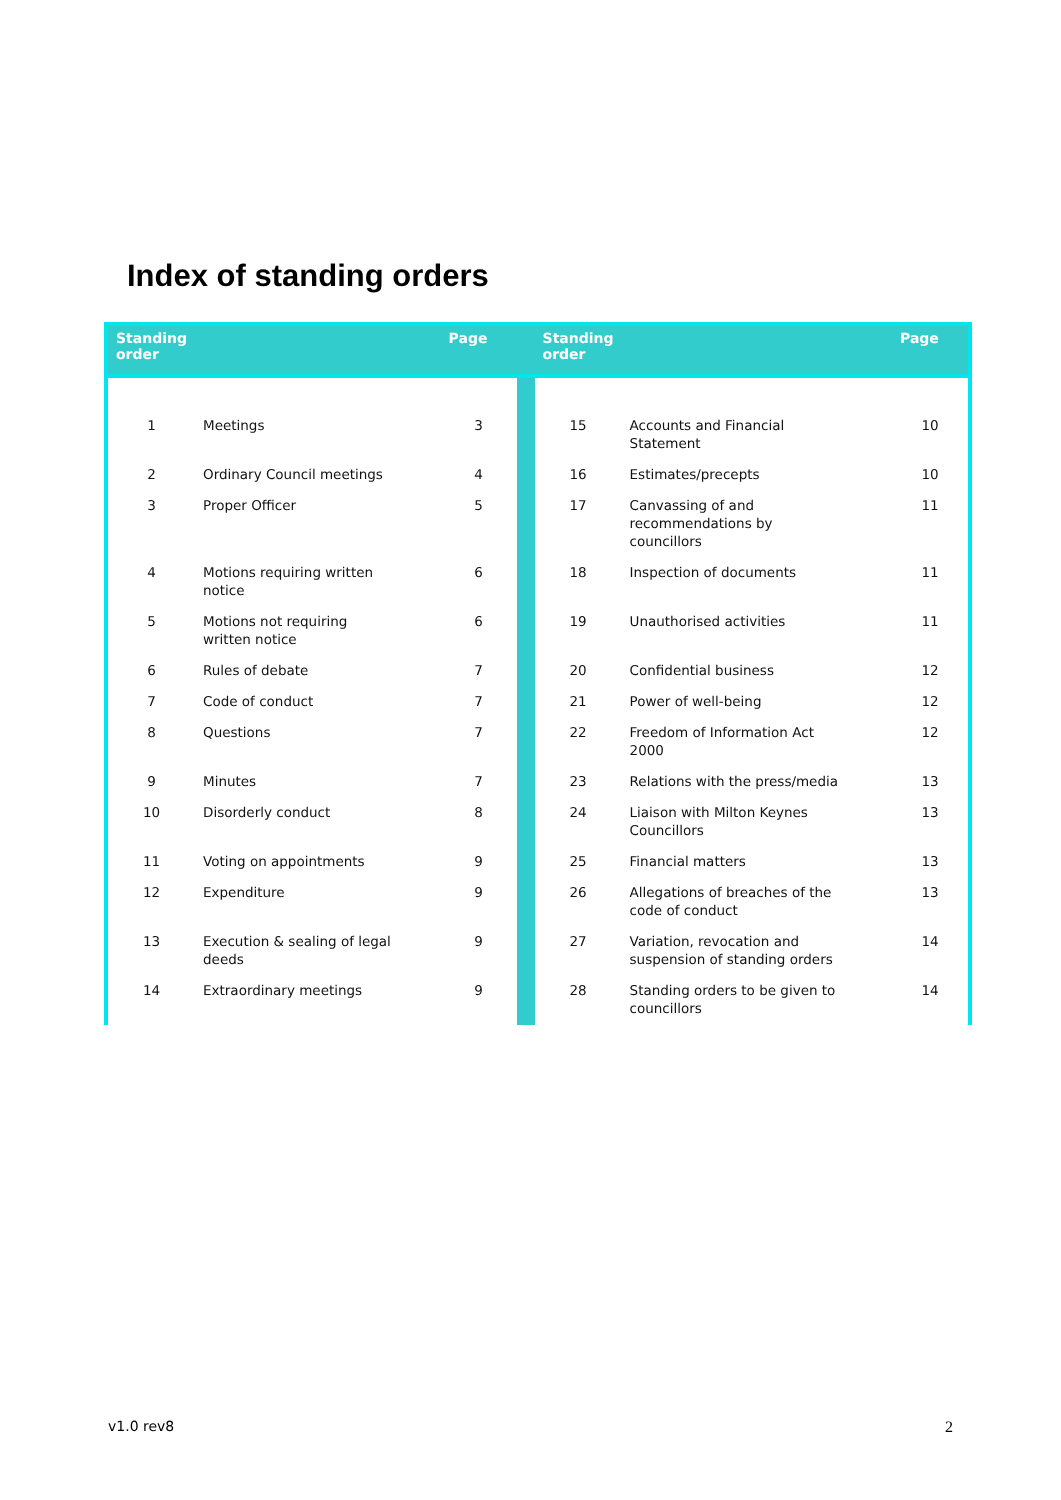Index of standing orders
| Standing order | | Page | | Standing order | | Page |
| --- | --- | --- | --- | --- | --- | --- |
| 1 | Meetings | 3 | | 15 | Accounts and Financial Statement | 10 |
| 2 | Ordinary Council meetings | 4 | | 16 | Estimates/precepts | 10 |
| 3 | Proper Officer | 5 | | 17 | Canvassing of and recommendations by councillors | 11 |
| 4 | Motions requiring written notice | 6 | | 18 | Inspection of documents | 11 |
| 5 | Motions not requiring written notice | 6 | | 19 | Unauthorised activities | 11 |
| 6 | Rules of debate | 7 | | 20 | Confidential business | 12 |
| 7 | Code of conduct | 7 | | 21 | Power of well-being | 12 |
| 8 | Questions | 7 | | 22 | Freedom of Information Act 2000 | 12 |
| 9 | Minutes | 7 | | 23 | Relations with the press/media | 13 |
| 10 | Disorderly conduct | 8 | | 24 | Liaison with Milton Keynes Councillors | 13 |
| 11 | Voting on appointments | 9 | | 25 | Financial matters | 13 |
| 12 | Expenditure | 9 | | 26 | Allegations of breaches of the code of conduct | 13 |
| 13 | Execution & sealing of legal deeds | 9 | | 27 | Variation, revocation and suspension of standing orders | 14 |
| 14 | Extraordinary meetings | 9 | | 28 | Standing orders to be given to councillors | 14 |
v1.0 rev8 2